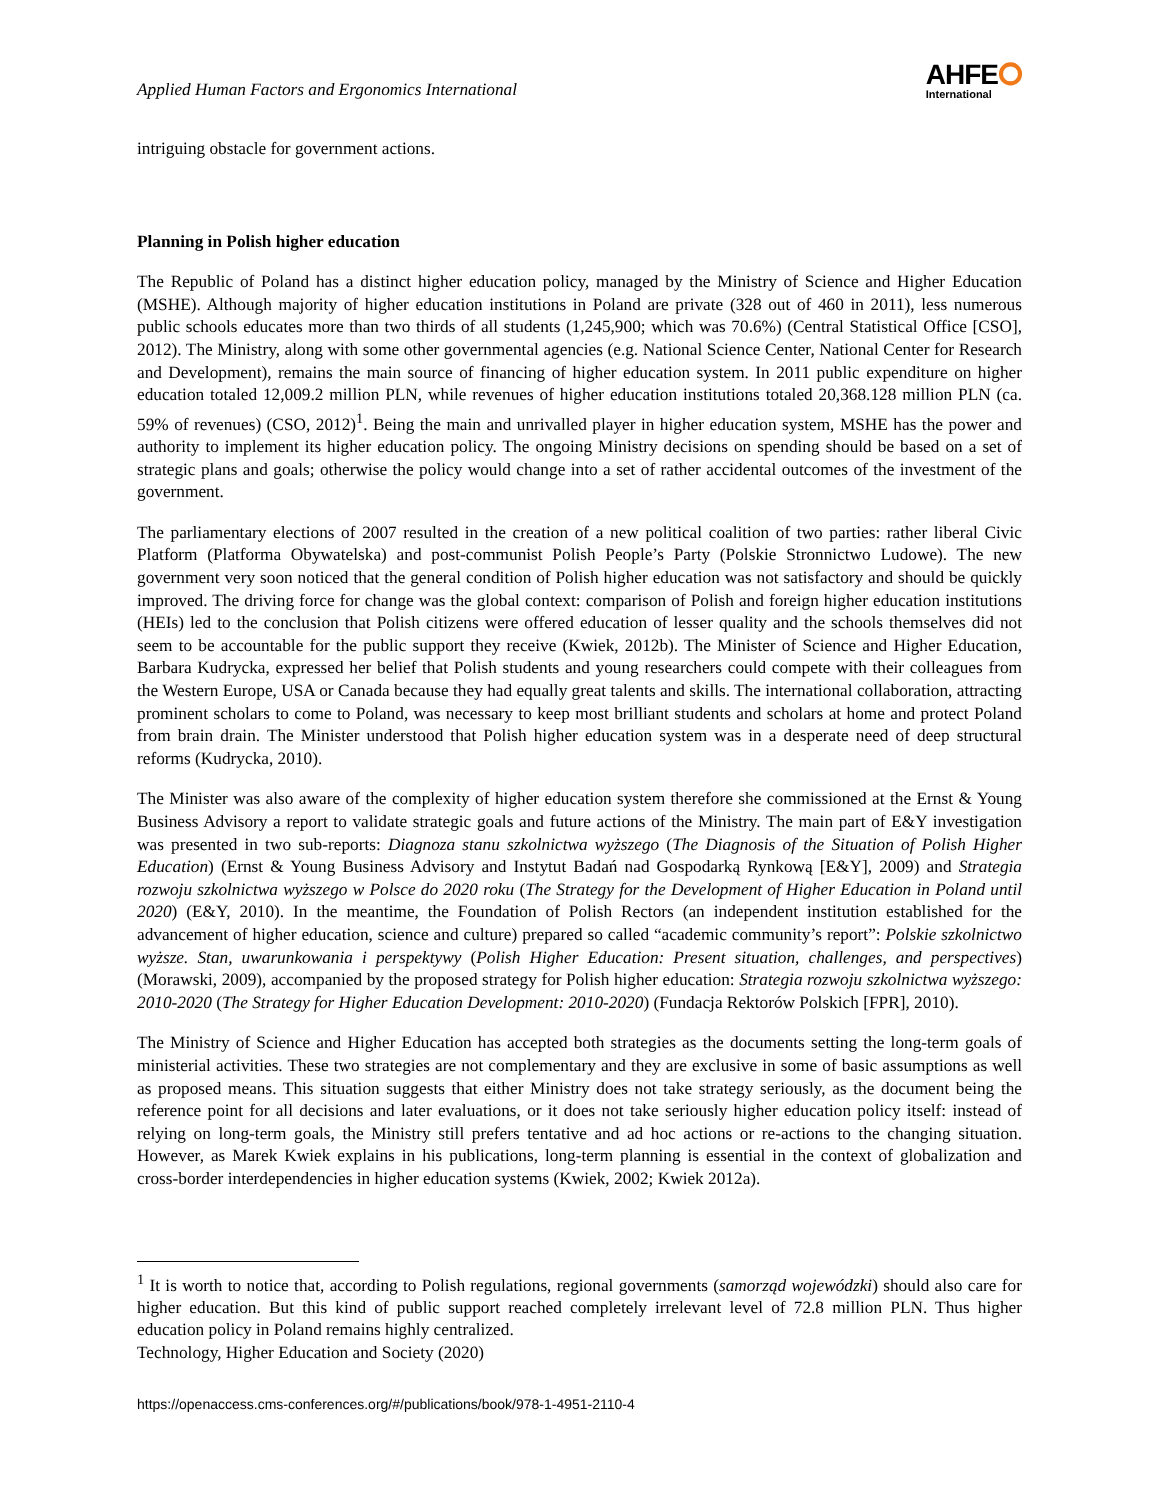Applied Human Factors and Ergonomics International
AHFE⭘
International
intriguing obstacle for government actions.
Planning in Polish higher education
The Republic of Poland has a distinct higher education policy, managed by the Ministry of Science and Higher Education (MSHE). Although majority of higher education institutions in Poland are private (328 out of 460 in 2011), less numerous public schools educates more than two thirds of all students (1,245,900; which was 70.6%) (Central Statistical Office [CSO], 2012). The Ministry, along with some other governmental agencies (e.g. National Science Center, National Center for Research and Development), remains the main source of financing of higher education system. In 2011 public expenditure on higher education totaled 12,009.2 million PLN, while revenues of higher education institutions totaled 20,368.128 million PLN (ca. 59% of revenues) (CSO, 2012)<sup>1</sup>. Being the main and unrivalled player in higher education system, MSHE has the power and authority to implement its higher education policy. The ongoing Ministry decisions on spending should be based on a set of strategic plans and goals; otherwise the policy would change into a set of rather accidental outcomes of the investment of the government.
The parliamentary elections of 2007 resulted in the creation of a new political coalition of two parties: rather liberal Civic Platform (Platforma Obywatelska) and post-communist Polish People’s Party (Polskie Stronnictwo Ludowe). The new government very soon noticed that the general condition of Polish higher education was not satisfactory and should be quickly improved. The driving force for change was the global context: comparison of Polish and foreign higher education institutions (HEIs) led to the conclusion that Polish citizens were offered education of lesser quality and the schools themselves did not seem to be accountable for the public support they receive (Kwiek, 2012b). The Minister of Science and Higher Education, Barbara Kudrycka, expressed her belief that Polish students and young researchers could compete with their colleagues from the Western Europe, USA or Canada because they had equally great talents and skills. The international collaboration, attracting prominent scholars to come to Poland, was necessary to keep most brilliant students and scholars at home and protect Poland from brain drain. The Minister understood that Polish higher education system was in a desperate need of deep structural reforms (Kudrycka, 2010).
The Minister was also aware of the complexity of higher education system therefore she commissioned at the Ernst & Young Business Advisory a report to validate strategic goals and future actions of the Ministry. The main part of E&Y investigation was presented in two sub-reports: Diagnoza stanu szkolnictwa wyższego (The Diagnosis of the Situation of Polish Higher Education) (Ernst & Young Business Advisory and Instytut Badań nad Gospodarką Rynkową [E&Y], 2009) and Strategia rozwoju szkolnictwa wyższego w Polsce do 2020 roku (The Strategy for the Development of Higher Education in Poland until 2020) (E&Y, 2010). In the meantime, the Foundation of Polish Rectors (an independent institution established for the advancement of higher education, science and culture) prepared so called “academic community’s report”: Polskie szkolnictwo wyższe. Stan, uwarunkowania i perspektywy (Polish Higher Education: Present situation, challenges, and perspectives) (Morawski, 2009), accompanied by the proposed strategy for Polish higher education: Strategia rozwoju szkolnictwa wyższego: 2010-2020 (The Strategy for Higher Education Development: 2010-2020) (Fundacja Rektorów Polskich [FPR], 2010).
The Ministry of Science and Higher Education has accepted both strategies as the documents setting the long-term goals of ministerial activities. These two strategies are not complementary and they are exclusive in some of basic assumptions as well as proposed means. This situation suggests that either Ministry does not take strategy seriously, as the document being the reference point for all decisions and later evaluations, or it does not take seriously higher education policy itself: instead of relying on long-term goals, the Ministry still prefers tentative and ad hoc actions or re-actions to the changing situation. However, as Marek Kwiek explains in his publications, long-term planning is essential in the context of globalization and cross-border interdependencies in higher education systems (Kwiek, 2002; Kwiek 2012a).
<sup>1</sup> It is worth to notice that, according to Polish regulations, regional governments (samorząd wojewódzki) should also care for higher education. But this kind of public support reached completely irrelevant level of 72.8 million PLN. Thus higher education policy in Poland remains highly centralized.
Technology, Higher Education and Society (2020)
https://openaccess.cms-conferences.org/#/publications/book/978-1-4951-2110-4